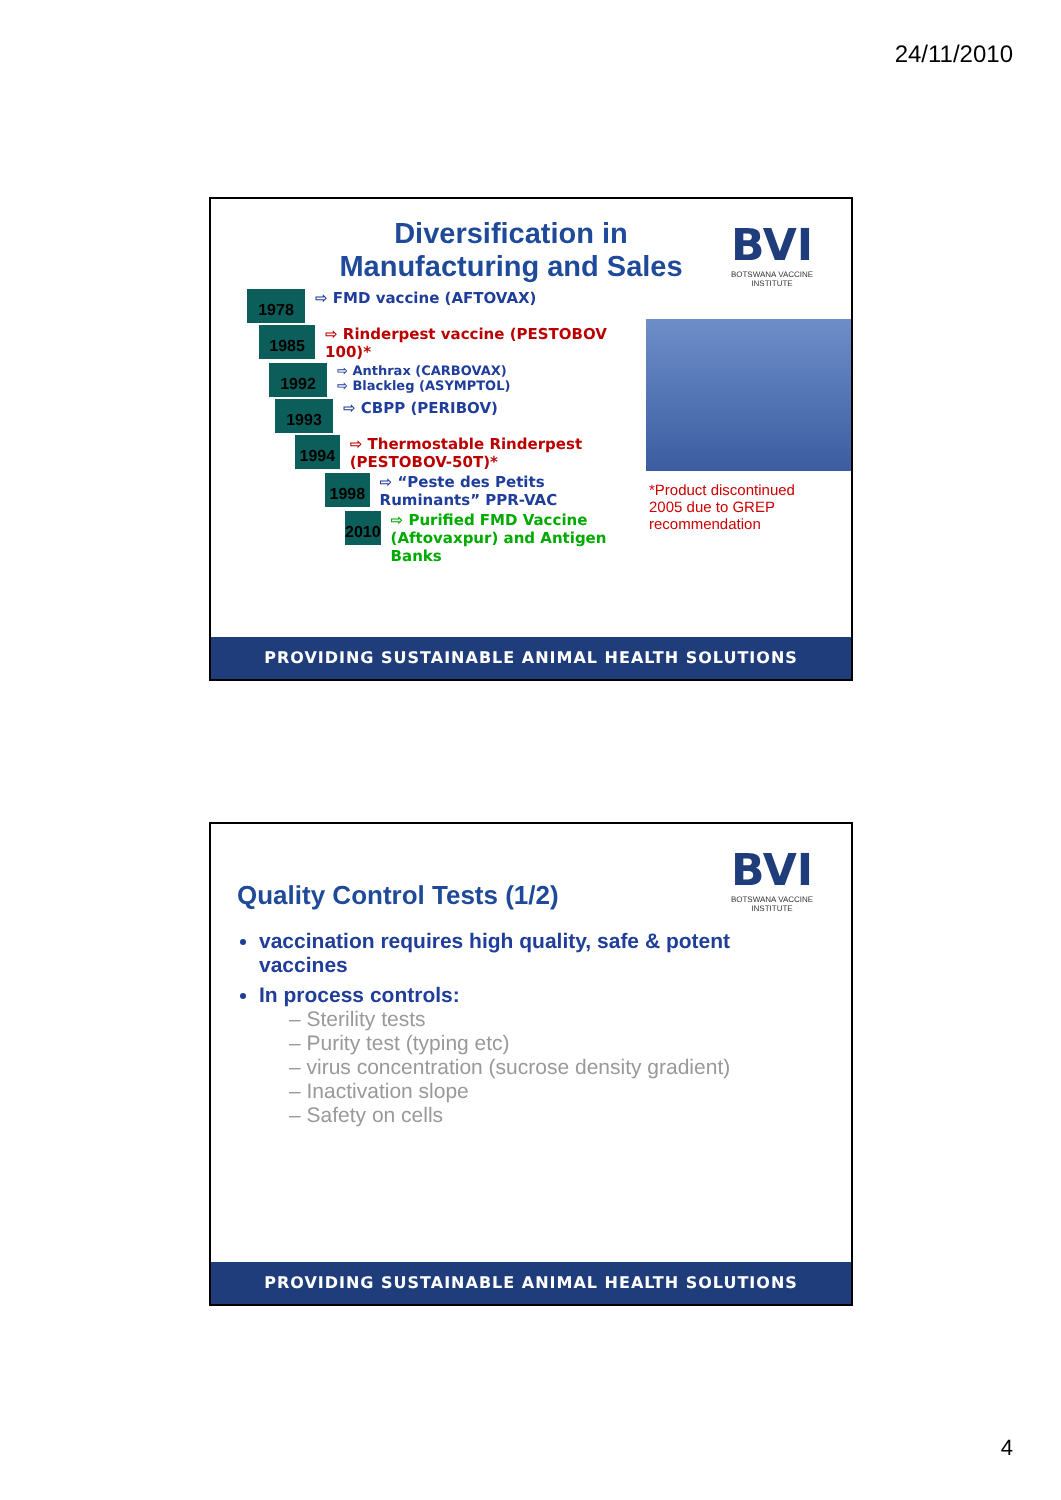24/11/2010
BVI
BOTSWANA VACCINE INSTITUTE
Diversification in Manufacturing and Sales
*Product discontinued 2005 due to GREP recommendation
1978
⇨ FMD vaccine (AFTOVAX)
1985
⇨ Rinderpest vaccine (PESTOBOV 100)*
1992
⇨ Anthrax (CARBOVAX)
⇨ Blackleg (ASYMPTOL)
1993
⇨ CBPP (PERIBOV)
1994
⇨ Thermostable Rinderpest (PESTOBOV-50T)*
1998
⇨ “Peste des Petits Ruminants” PPR-VAC
2010
⇨ Purified FMD Vaccine (Aftovaxpur) and Antigen Banks
PROVIDING SUSTAINABLE ANIMAL HEALTH SOLUTIONS
BVI
BOTSWANA VACCINE INSTITUTE
Quality Control Tests (1/2)
vaccination requires high quality, safe & potent vaccines
In process controls:
– Sterility tests
– Purity test (typing etc)
– virus concentration (sucrose density gradient)
– Inactivation slope
– Safety on cells
PROVIDING SUSTAINABLE ANIMAL HEALTH SOLUTIONS
4